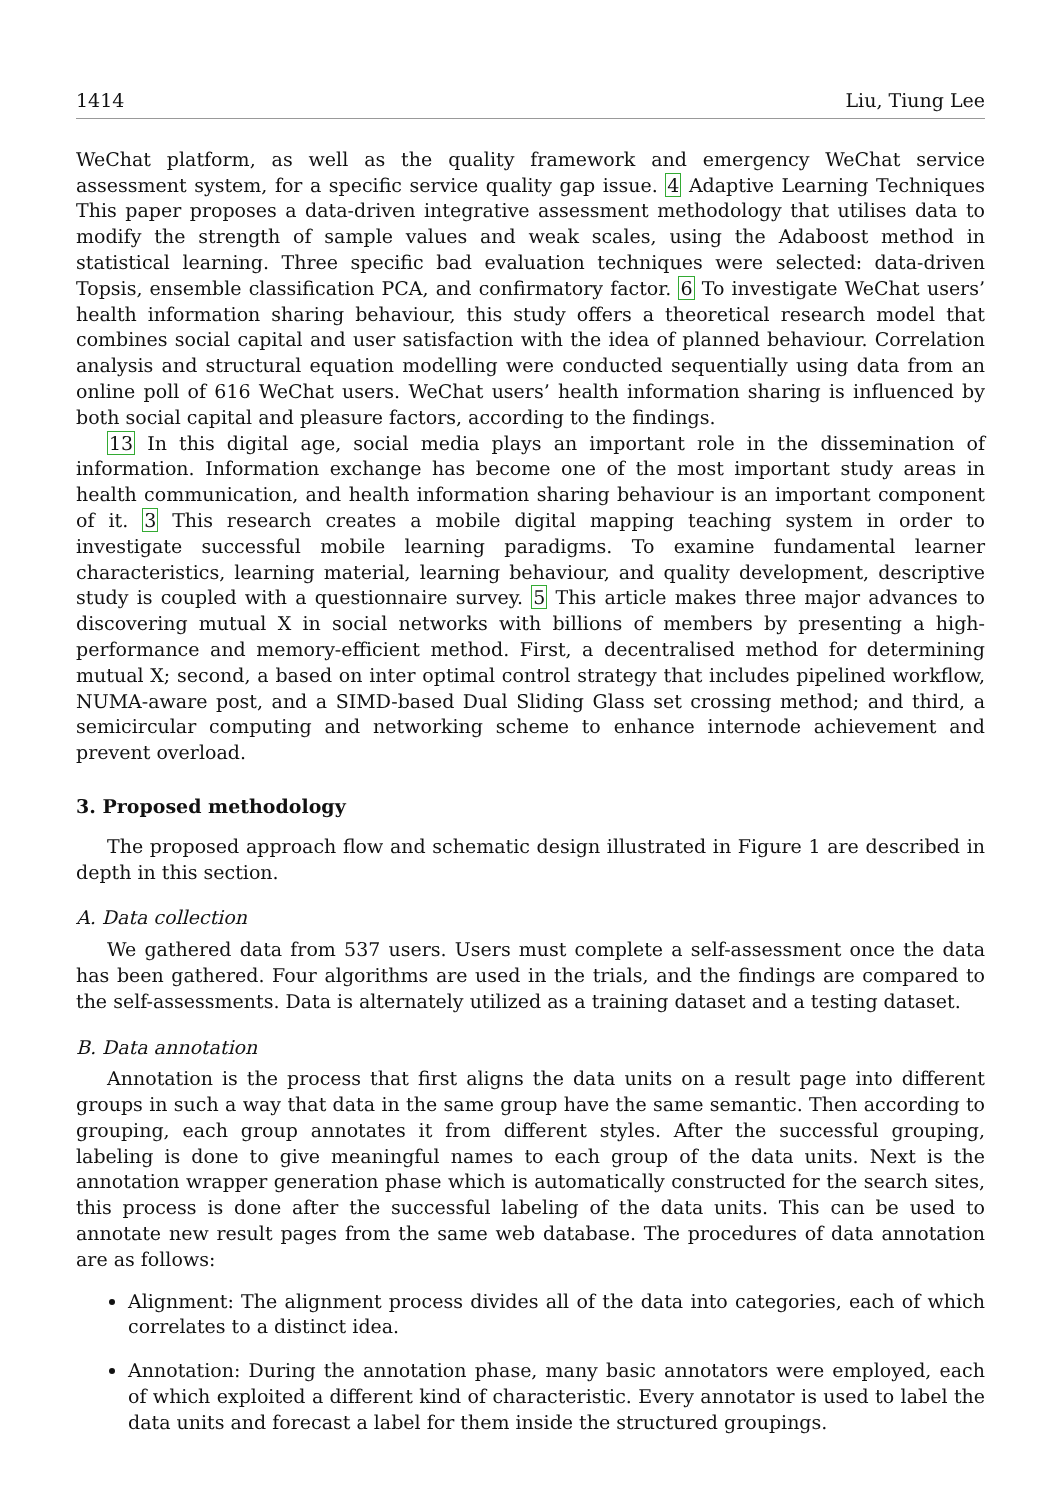1414 Liu, Tiung Lee
WeChat platform, as well as the quality framework and emergency WeChat service assessment system, for a specific service quality gap issue. 4 Adaptive Learning Techniques This paper proposes a data-driven integrative assessment methodology that utilises data to modify the strength of sample values and weak scales, using the Adaboost method in statistical learning. Three specific bad evaluation techniques were selected: data-driven Topsis, ensemble classification PCA, and confirmatory factor. 6 To investigate WeChat users’ health information sharing behaviour, this study offers a theoretical research model that combines social capital and user satisfaction with the idea of planned behaviour. Correlation analysis and structural equation modelling were conducted sequentially using data from an online poll of 616 WeChat users. WeChat users’ health information sharing is influenced by both social capital and pleasure factors, according to the findings.
13 In this digital age, social media plays an important role in the dissemination of information. Information exchange has become one of the most important study areas in health communication, and health information sharing behaviour is an important component of it. 3 This research creates a mobile digital mapping teaching system in order to investigate successful mobile learning paradigms. To examine fundamental learner characteristics, learning material, learning behaviour, and quality development, descriptive study is coupled with a questionnaire survey. 5 This article makes three major advances to discovering mutual X in social networks with billions of members by presenting a high-performance and memory-efficient method. First, a decentralised method for determining mutual X; second, a based on inter optimal control strategy that includes pipelined workflow, NUMA-aware post, and a SIMD-based Dual Sliding Glass set crossing method; and third, a semicircular computing and networking scheme to enhance internode achievement and prevent overload.
3. Proposed methodology
The proposed approach flow and schematic design illustrated in Figure 1 are described in depth in this section.
A. Data collection
We gathered data from 537 users. Users must complete a self-assessment once the data has been gathered. Four algorithms are used in the trials, and the findings are compared to the self-assessments. Data is alternately utilized as a training dataset and a testing dataset.
B. Data annotation
Annotation is the process that first aligns the data units on a result page into different groups in such a way that data in the same group have the same semantic. Then according to grouping, each group annotates it from different styles. After the successful grouping, labeling is done to give meaningful names to each group of the data units. Next is the annotation wrapper generation phase which is automatically constructed for the search sites, this process is done after the successful labeling of the data units. This can be used to annotate new result pages from the same web database. The procedures of data annotation are as follows:
Alignment: The alignment process divides all of the data into categories, each of which correlates to a distinct idea.
Annotation: During the annotation phase, many basic annotators were employed, each of which exploited a different kind of characteristic. Every annotator is used to label the data units and forecast a label for them inside the structured groupings.